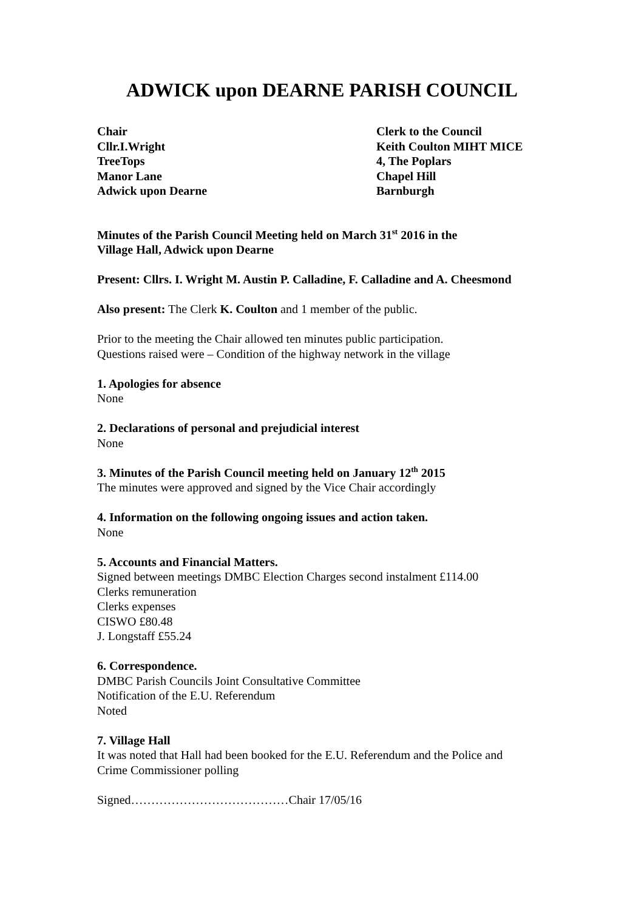ADWICK upon DEARNE PARISH COUNCIL
Chair
Cllr.I.Wright
TreeTops
Manor Lane
Adwick upon Dearne
Clerk to the Council
Keith Coulton MIHT MICE
4, The Poplars
Chapel Hill
Barnburgh
Minutes of the Parish Council Meeting held on March 31<sup>st</sup> 2016 in the
Village Hall, Adwick upon Dearne
Present: Cllrs. I. Wright M. Austin P. Calladine, F. Calladine and A. Cheesmond
Also present: The Clerk K. Coulton and 1 member of the public.
Prior to the meeting the Chair allowed ten minutes public participation.
Questions raised were – Condition of the highway network in the village
1. Apologies for absence
None
2. Declarations of personal and prejudicial interest
None
3. Minutes of the Parish Council meeting held on January 12<sup>th</sup> 2015
The minutes were approved and signed by the Vice Chair accordingly
4. Information on the following ongoing issues and action taken.
None
5. Accounts and Financial Matters.
Signed between meetings DMBC Election Charges second instalment £114.00
Clerks remuneration
Clerks expenses
CISWO £80.48
J. Longstaff £55.24
6. Correspondence.
DMBC Parish Councils Joint Consultative Committee
Notification of the E.U. Referendum
Noted
7. Village Hall
It was noted that Hall had been booked for the E.U. Referendum and the Police and
Crime Commissioner polling
Signed…………………………………Chair 17/05/16